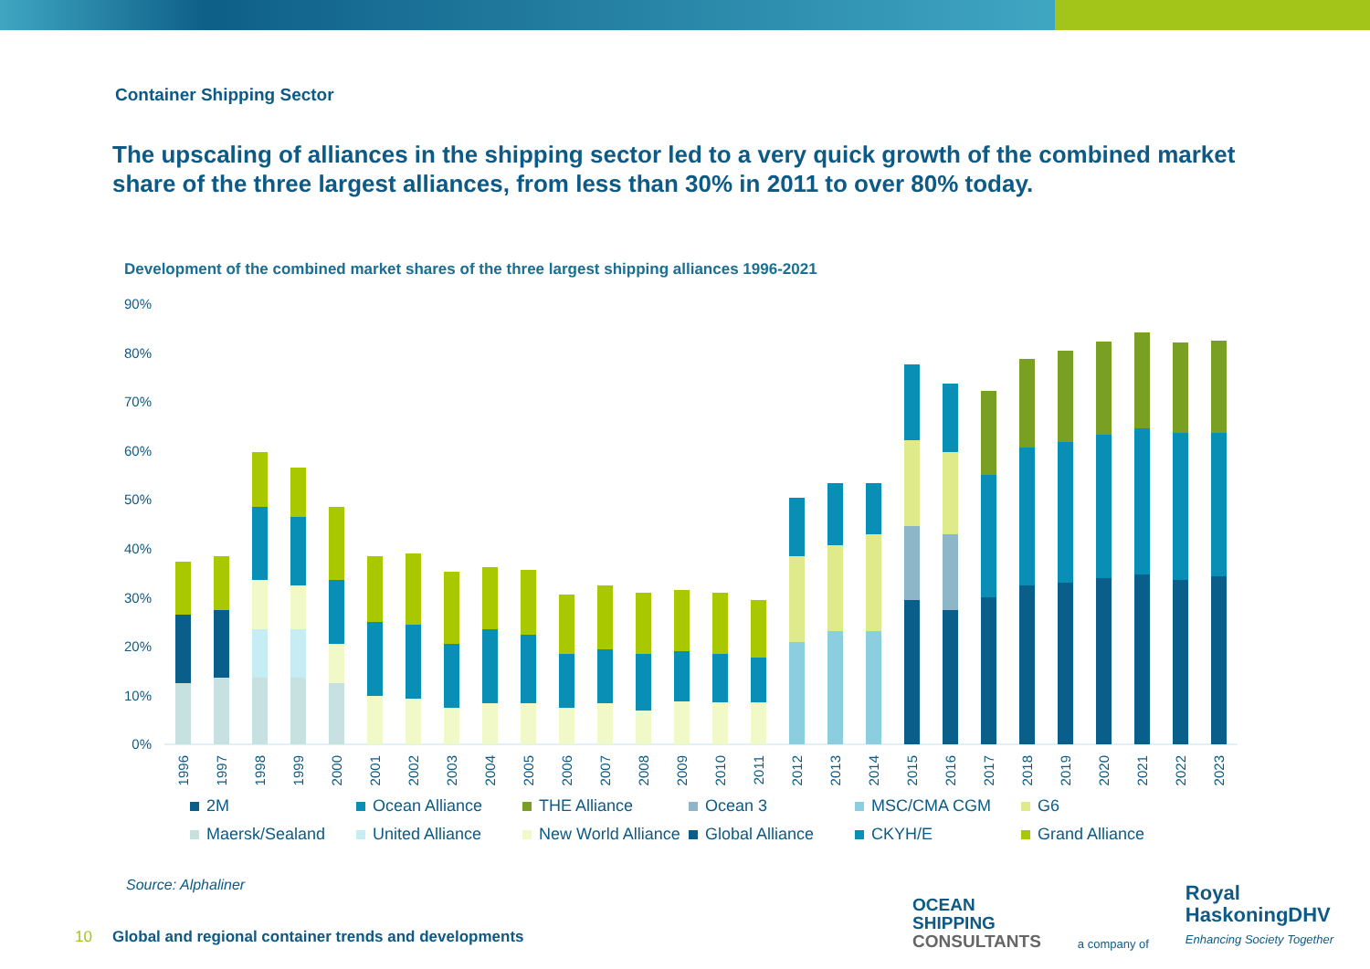Container Shipping Sector
The upscaling of alliances in the shipping sector led to a very quick growth of the combined market share of the three largest alliances, from less than 30% in 2011 to over 80% today.
Development of the combined market shares of the three largest shipping alliances 1996-2021
90%
80%
70%
60%
50%
40%
30%
20%
10%
0%
1996
1997
1998
1999
2000
2001
2002
2003
2004
2005
2006
2007
2008
2009
2010
2011
2012
2013
2014
2015
2016
2017
2018
2019
2020
2021
2022
2023
2M Ocean Alliance THE Alliance Ocean 3 MSC/CMA CGM G6 Maersk/Sealand United Alliance New World Alliance Global Alliance CKYH/E Grand Alliance
Source: Alphaliner
10 Global and regional container trends and developments
OCEAN
SHIPPING
CONSULTANTS
a company of
Royal
HaskoningDHV
Enhancing Society Together